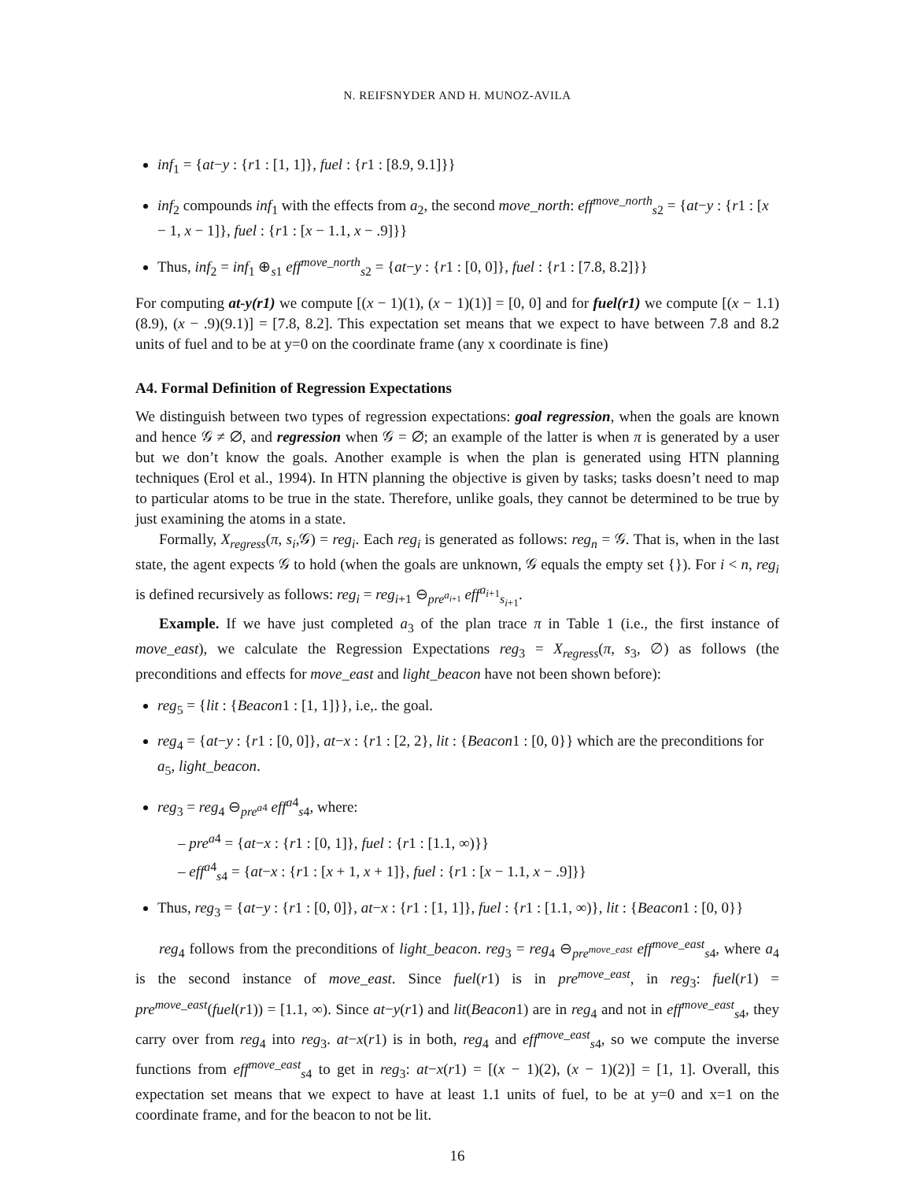N. REIFSNYDER AND H. MUNOZ-AVILA
inf<sub>1</sub> = {at−y : {r1 : [1, 1]}, fuel : {r1 : [8.9, 9.1]}}
inf<sub>2</sub> compounds inf<sub>1</sub> with the effects from a<sub>2</sub>, the second move_north: eff<sup>move_north</sup><sub>s2</sub> = {at−y : {r1 : [x − 1, x − 1]}, fuel : {r1 : [x − 1.1, x − .9]}}
Thus, inf<sub>2</sub> = inf<sub>1</sub> ⊕<sub>s1</sub> eff<sup>move_north</sup><sub>s2</sub> = {at−y : {r1 : [0, 0]}, fuel : {r1 : [7.8, 8.2]}}
For computing at-y(r1) we compute [(x − 1)(1), (x − 1)(1)] = [0, 0] and for fuel(r1) we compute [(x − 1.1)(8.9), (x − .9)(9.1)] = [7.8, 8.2]. This expectation set means that we expect to have between 7.8 and 8.2 units of fuel and to be at y=0 on the coordinate frame (any x coordinate is fine)
A4. Formal Definition of Regression Expectations
We distinguish between two types of regression expectations: goal regression, when the goals are known and hence 𝒢 ≠ ∅, and regression when 𝒢 = ∅; an example of the latter is when π is generated by a user but we don’t know the goals. Another example is when the plan is generated using HTN planning techniques (Erol et al., 1994). In HTN planning the objective is given by tasks; tasks doesn’t need to map to particular atoms to be true in the state. Therefore, unlike goals, they cannot be determined to be true by just examining the atoms in a state.
Formally, X<sub>regress</sub>(π, s<sub>i</sub>,𝒢) = reg<sub>i</sub>. Each reg<sub>i</sub> is generated as follows: reg<sub>n</sub> = 𝒢. That is, when in the last state, the agent expects 𝒢 to hold (when the goals are unknown, 𝒢 equals the empty set {}). For i < n, reg<sub>i</sub> is defined recursively as follows: reg<sub>i</sub> = reg<sub>i+1</sub> ⊖<sub>pre<sup>a<sub>i+1</sub></sup></sub> eff<sup>a<sub>i+1</sub></sup><sub>s<sub>i+1</sub></sub>.
Example. If we have just completed a<sub>3</sub> of the plan trace π in Table 1 (i.e., the first instance of move_east), we calculate the Regression Expectations reg<sub>3</sub> = X<sub>regress</sub>(π, s<sub>3</sub>, ∅) as follows (the preconditions and effects for move_east and light_beacon have not been shown before):
reg<sub>5</sub> = {lit : {Beacon1 : [1, 1]}}, i.e,. the goal.
reg<sub>4</sub> = {at−y : {r1 : [0, 0]}, at−x : {r1 : [2, 2}, lit : {Beacon1 : [0, 0}} which are the preconditions for a<sub>5</sub>, light_beacon.
reg<sub>3</sub> = reg<sub>4</sub> ⊖<sub>pre<sup>a4</sup></sub> eff<sup>a4</sup><sub>s4</sub>, where:
– pre<sup>a4</sup> = {at−x : {r1 : [0, 1]}, fuel : {r1 : [1.1, ∞)}}
– eff<sup>a4</sup><sub>s4</sub> = {at−x : {r1 : [x + 1, x + 1]}, fuel : {r1 : [x − 1.1, x − .9]}}
Thus, reg<sub>3</sub> = {at−y : {r1 : [0, 0]}, at−x : {r1 : [1, 1]}, fuel : {r1 : [1.1, ∞)}, lit : {Beacon1 : [0, 0}}
reg<sub>4</sub> follows from the preconditions of light_beacon. reg<sub>3</sub> = reg<sub>4</sub> ⊖<sub>pre<sup>move_east</sup></sub> eff<sup>move_east</sup><sub>s4</sub>, where a<sub>4</sub> is the second instance of move_east. Since fuel(r1) is in pre<sup>move_east</sup>, in reg<sub>3</sub>: fuel(r1) = pre<sup>move_east</sup>(fuel(r1)) = [1.1, ∞). Since at−y(r1) and lit(Beacon1) are in reg<sub>4</sub> and not in eff<sup>move_east</sup><sub>s4</sub>, they carry over from reg<sub>4</sub> into reg<sub>3</sub>. at−x(r1) is in both, reg<sub>4</sub> and eff<sup>move_east</sup><sub>s4</sub>, so we compute the inverse functions from eff<sup>move_east</sup><sub>s4</sub> to get in reg<sub>3</sub>: at−x(r1) = [(x − 1)(2), (x − 1)(2)] = [1, 1]. Overall, this expectation set means that we expect to have at least 1.1 units of fuel, to be at y=0 and x=1 on the coordinate frame, and for the beacon to not be lit.
16